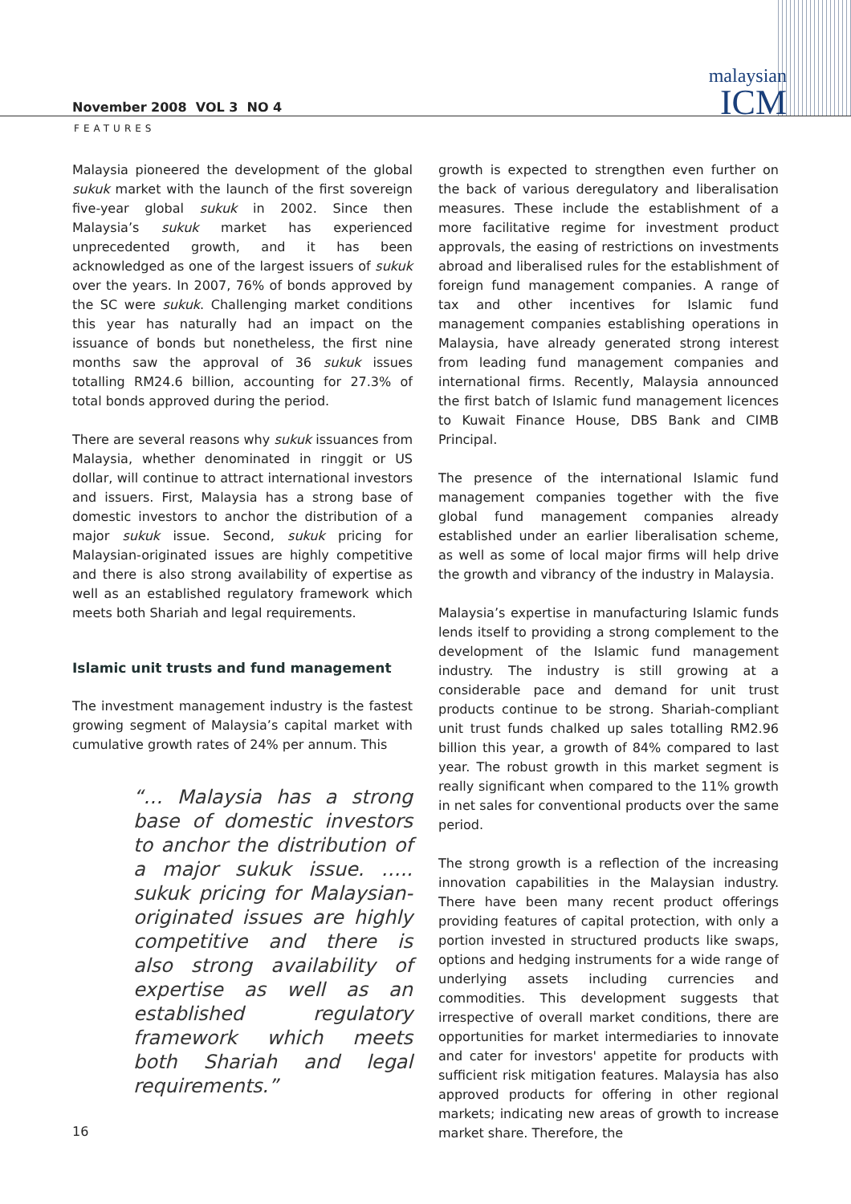malaysian
ICM
November 2008 VOL 3 NO 4
FEATURES
Malaysia pioneered the development of the global sukuk market with the launch of the first sovereign five-year global sukuk in 2002. Since then Malaysia’s sukuk market has experienced unprecedented growth, and it has been acknowledged as one of the largest issuers of sukuk over the years. In 2007, 76% of bonds approved by the SC were sukuk. Challenging market conditions this year has naturally had an impact on the issuance of bonds but nonetheless, the first nine months saw the approval of 36 sukuk issues totalling RM24.6 billion, accounting for 27.3% of total bonds approved during the period.
There are several reasons why sukuk issuances from Malaysia, whether denominated in ringgit or US dollar, will continue to attract international investors and issuers. First, Malaysia has a strong base of domestic investors to anchor the distribution of a major sukuk issue. Second, sukuk pricing for Malaysian-originated issues are highly competitive and there is also strong availability of expertise as well as an established regulatory framework which meets both Shariah and legal requirements.
Islamic unit trusts and fund management
The investment management industry is the fastest growing segment of Malaysia’s capital market with cumulative growth rates of 24% per annum. This
“… Malaysia has a strong base of domestic investors to anchor the distribution of a major sukuk issue. ….. sukuk pricing for Malaysian-originated issues are highly competitive and there is also strong availability of expertise as well as an established regulatory framework which meets both Shariah and legal requirements.”
growth is expected to strengthen even further on the back of various deregulatory and liberalisation measures. These include the establishment of a more facilitative regime for investment product approvals, the easing of restrictions on investments abroad and liberalised rules for the establishment of foreign fund management companies. A range of tax and other incentives for Islamic fund management companies establishing operations in Malaysia, have already generated strong interest from leading fund management companies and international firms. Recently, Malaysia announced the first batch of Islamic fund management licences to Kuwait Finance House, DBS Bank and CIMB Principal.
The presence of the international Islamic fund management companies together with the five global fund management companies already established under an earlier liberalisation scheme, as well as some of local major firms will help drive the growth and vibrancy of the industry in Malaysia.
Malaysia’s expertise in manufacturing Islamic funds lends itself to providing a strong complement to the development of the Islamic fund management industry. The industry is still growing at a considerable pace and demand for unit trust products continue to be strong. Shariah-compliant unit trust funds chalked up sales totalling RM2.96 billion this year, a growth of 84% compared to last year. The robust growth in this market segment is really significant when compared to the 11% growth in net sales for conventional products over the same period.
The strong growth is a reflection of the increasing innovation capabilities in the Malaysian industry. There have been many recent product offerings providing features of capital protection, with only a portion invested in structured products like swaps, options and hedging instruments for a wide range of underlying assets including currencies and commodities. This development suggests that irrespective of overall market conditions, there are opportunities for market intermediaries to innovate and cater for investors' appetite for products with sufficient risk mitigation features. Malaysia has also approved products for offering in other regional markets; indicating new areas of growth to increase market share. Therefore, the
16